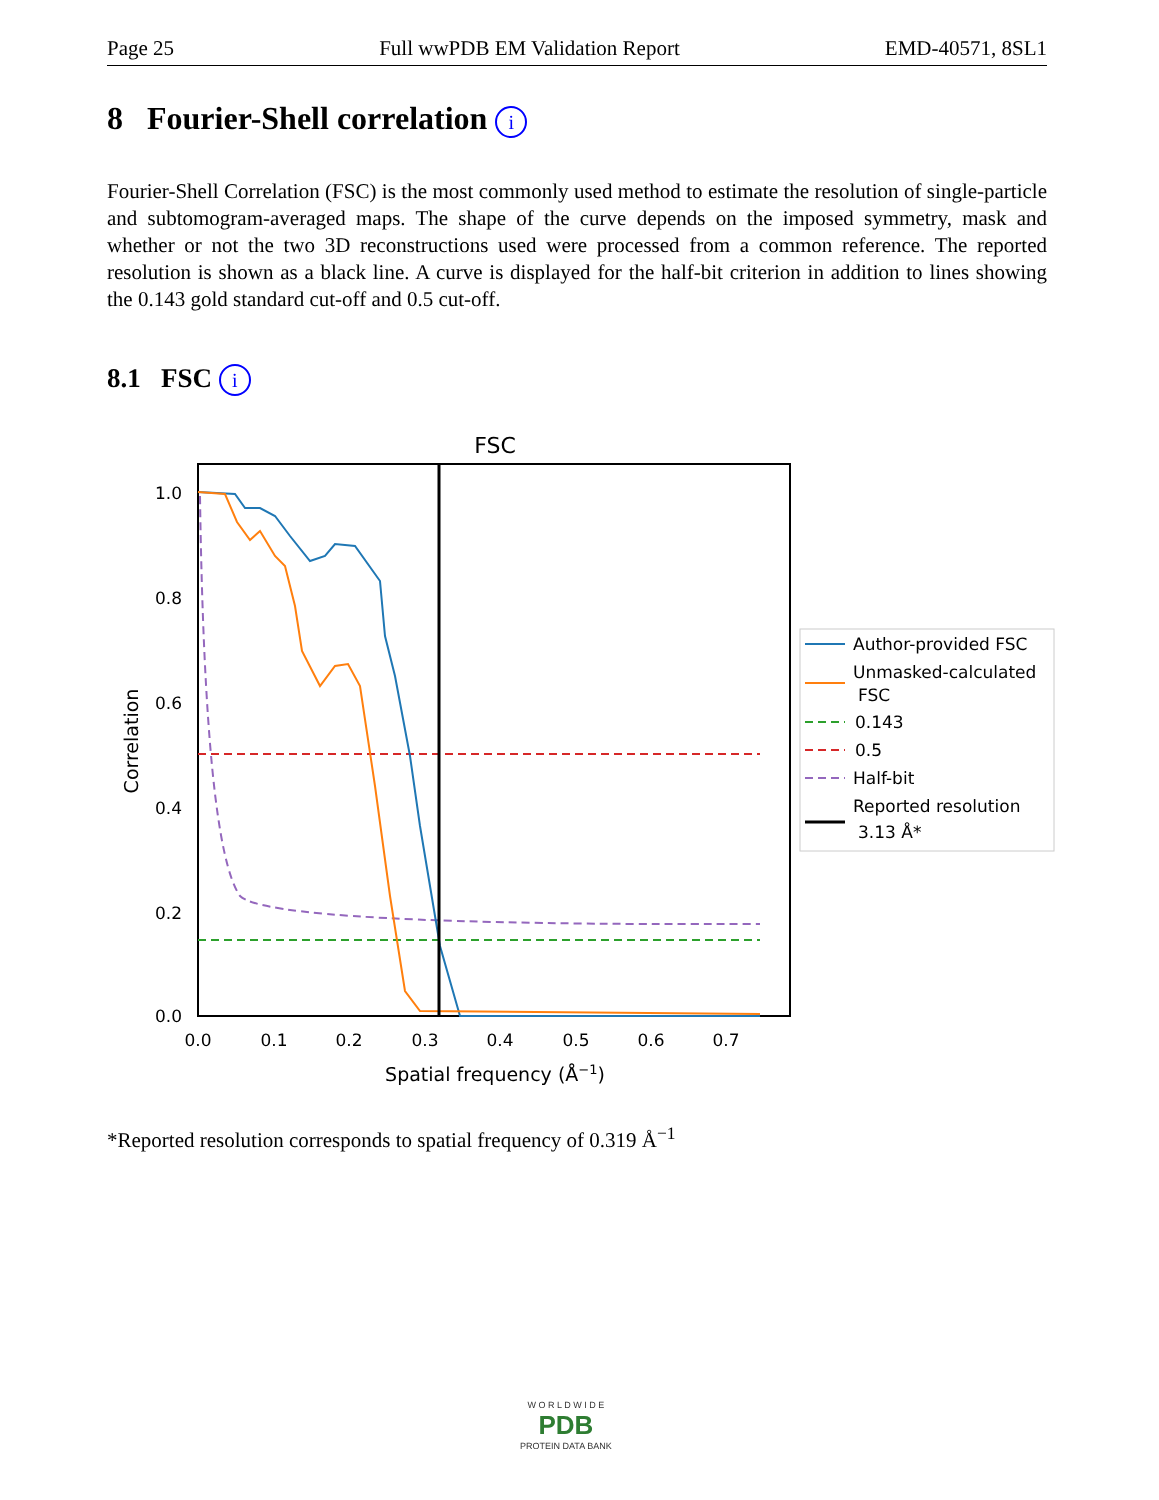Page 25 Full wwPDB EM Validation Report EMD-40571, 8SL1
8 Fourier-Shell correlation i
Fourier-Shell Correlation (FSC) is the most commonly used method to estimate the resolution of single-particle and subtomogram-averaged maps. The shape of the curve depends on the imposed symmetry, mask and whether or not the two 3D reconstructions used were processed from a common reference. The reported resolution is shown as a black line. A curve is displayed for the half-bit criterion in addition to lines showing the 0.143 gold standard cut-off and 0.5 cut-off.
8.1 FSC i
FSC
1.0
0.8
0.6
0.4
0.2
0.0
0.0
0.1
0.2
0.3
0.4
0.5
0.6
0.7
Spatial frequency (Å−1)
Correlation
Author-provided FSC
Unmasked-calculated
FSC
0.143
0.5
Half-bit
Reported resolution
3.13 Å*
*Reported resolution corresponds to spatial frequency of 0.319 Å<sup>−1</sup>
W O R L D W I D E
PDB
PROTEIN DATA BANK